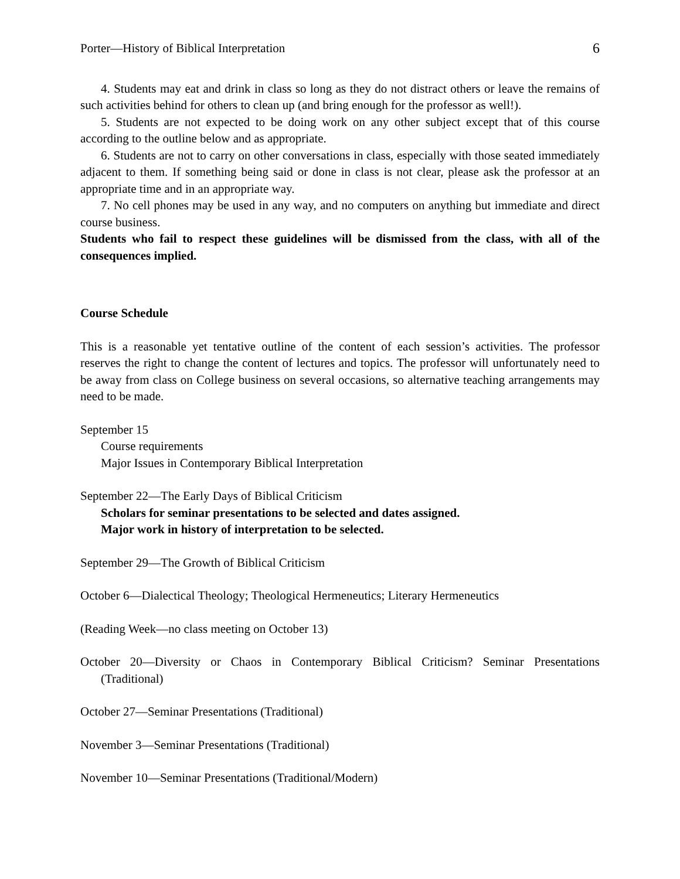Porter—History of Biblical Interpretation 6
4. Students may eat and drink in class so long as they do not distract others or leave the remains of such activities behind for others to clean up (and bring enough for the professor as well!).
5. Students are not expected to be doing work on any other subject except that of this course according to the outline below and as appropriate.
6. Students are not to carry on other conversations in class, especially with those seated immediately adjacent to them. If something being said or done in class is not clear, please ask the professor at an appropriate time and in an appropriate way.
7. No cell phones may be used in any way, and no computers on anything but immediate and direct course business.
Students who fail to respect these guidelines will be dismissed from the class, with all of the consequences implied.
Course Schedule
This is a reasonable yet tentative outline of the content of each session’s activities. The professor reserves the right to change the content of lectures and topics. The professor will unfortunately need to be away from class on College business on several occasions, so alternative teaching arrangements may need to be made.
September 15
Course requirements
Major Issues in Contemporary Biblical Interpretation
September 22—The Early Days of Biblical Criticism
Scholars for seminar presentations to be selected and dates assigned.
Major work in history of interpretation to be selected.
September 29—The Growth of Biblical Criticism
October 6—Dialectical Theology; Theological Hermeneutics; Literary Hermeneutics
(Reading Week—no class meeting on October 13)
October 20—Diversity or Chaos in Contemporary Biblical Criticism? Seminar Presentations (Traditional)
October 27—Seminar Presentations (Traditional)
November 3—Seminar Presentations (Traditional)
November 10—Seminar Presentations (Traditional/Modern)